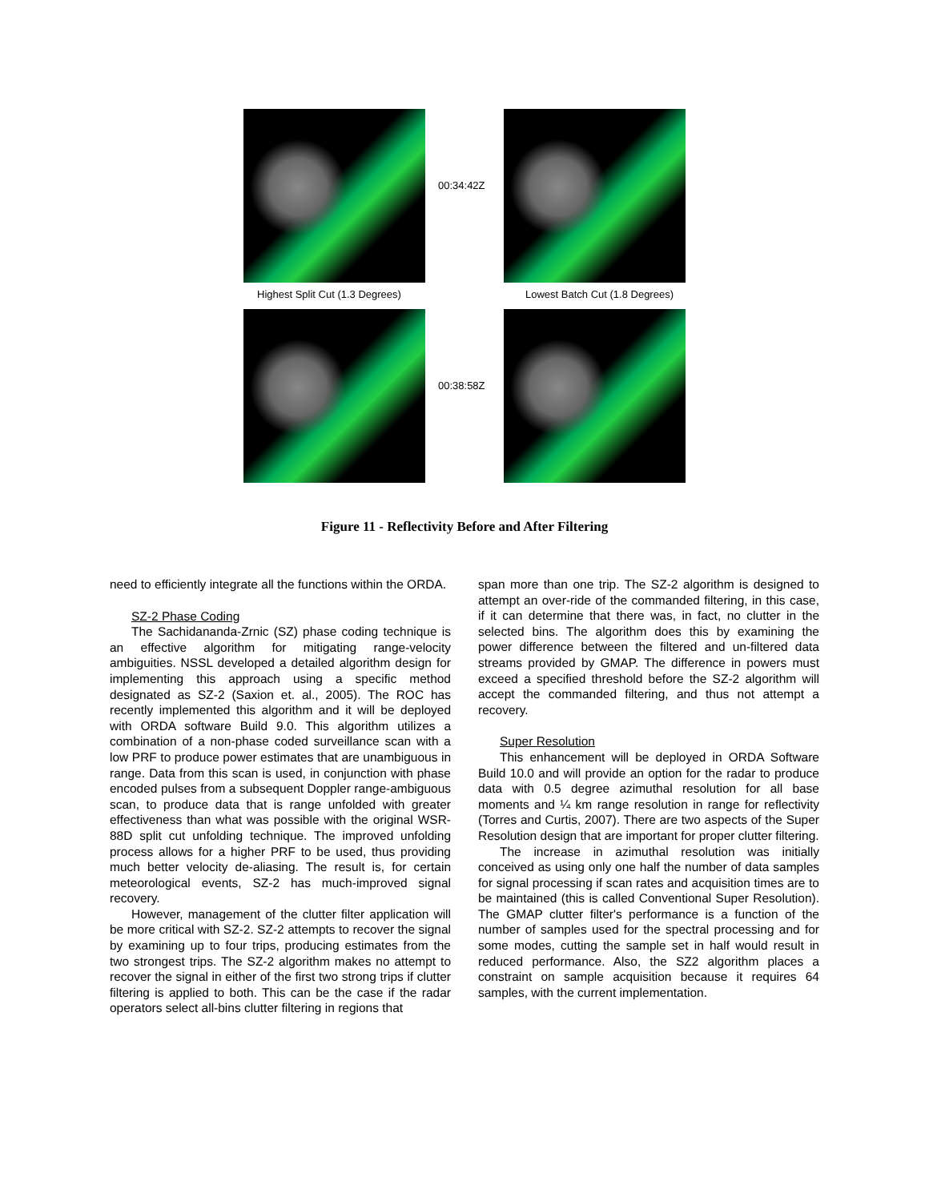00:34:42Z
Highest Split Cut (1.3 Degrees)
Lowest Batch Cut (1.8 Degrees)
00:38:58Z
Figure 11 - Reflectivity Before and After Filtering
need to efficiently integrate all the functions within the ORDA.
SZ-2 Phase Coding
The Sachidananda-Zrnic (SZ) phase coding technique is an effective algorithm for mitigating range-velocity ambiguities. NSSL developed a detailed algorithm design for implementing this approach using a specific method designated as SZ-2 (Saxion et. al., 2005). The ROC has recently implemented this algorithm and it will be deployed with ORDA software Build 9.0. This algorithm utilizes a combination of a non-phase coded surveillance scan with a low PRF to produce power estimates that are unambiguous in range. Data from this scan is used, in conjunction with phase encoded pulses from a subsequent Doppler range-ambiguous scan, to produce data that is range unfolded with greater effectiveness than what was possible with the original WSR-88D split cut unfolding technique. The improved unfolding process allows for a higher PRF to be used, thus providing much better velocity de-aliasing. The result is, for certain meteorological events, SZ-2 has much-improved signal recovery.
However, management of the clutter filter application will be more critical with SZ-2. SZ-2 attempts to recover the signal by examining up to four trips, producing estimates from the two strongest trips. The SZ-2 algorithm makes no attempt to recover the signal in either of the first two strong trips if clutter filtering is applied to both. This can be the case if the radar operators select all-bins clutter filtering in regions that
span more than one trip. The SZ-2 algorithm is designed to attempt an over-ride of the commanded filtering, in this case, if it can determine that there was, in fact, no clutter in the selected bins. The algorithm does this by examining the power difference between the filtered and un-filtered data streams provided by GMAP. The difference in powers must exceed a specified threshold before the SZ-2 algorithm will accept the commanded filtering, and thus not attempt a recovery.
Super Resolution
This enhancement will be deployed in ORDA Software Build 10.0 and will provide an option for the radar to produce data with 0.5 degree azimuthal resolution for all base moments and ¼ km range resolution in range for reflectivity (Torres and Curtis, 2007). There are two aspects of the Super Resolution design that are important for proper clutter filtering.
The increase in azimuthal resolution was initially conceived as using only one half the number of data samples for signal processing if scan rates and acquisition times are to be maintained (this is called Conventional Super Resolution). The GMAP clutter filter's performance is a function of the number of samples used for the spectral processing and for some modes, cutting the sample set in half would result in reduced performance. Also, the SZ2 algorithm places a constraint on sample acquisition because it requires 64 samples, with the current implementation.